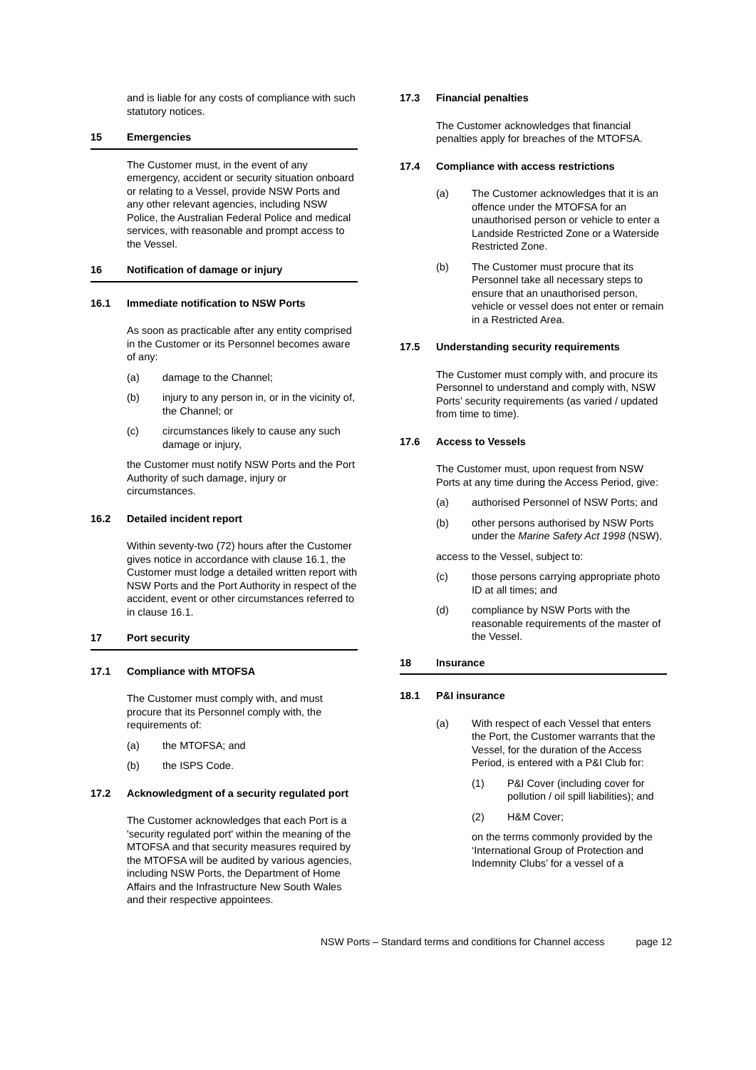and is liable for any costs of compliance with such statutory notices.
15 Emergencies
The Customer must, in the event of any emergency, accident or security situation onboard or relating to a Vessel, provide NSW Ports and any other relevant agencies, including NSW Police, the Australian Federal Police and medical services, with reasonable and prompt access to the Vessel.
16 Notification of damage or injury
16.1 Immediate notification to NSW Ports
As soon as practicable after any entity comprised in the Customer or its Personnel becomes aware of any:
(a) damage to the Channel;
(b) injury to any person in, or in the vicinity of, the Channel; or
(c) circumstances likely to cause any such damage or injury,
the Customer must notify NSW Ports and the Port Authority of such damage, injury or circumstances.
16.2 Detailed incident report
Within seventy-two (72) hours after the Customer gives notice in accordance with clause 16.1, the Customer must lodge a detailed written report with NSW Ports and the Port Authority in respect of the accident, event or other circumstances referred to in clause 16.1.
17 Port security
17.1 Compliance with MTOFSA
The Customer must comply with, and must procure that its Personnel comply with, the requirements of:
(a) the MTOFSA; and
(b) the ISPS Code.
17.2 Acknowledgment of a security regulated port
The Customer acknowledges that each Port is a 'security regulated port' within the meaning of the MTOFSA and that security measures required by the MTOFSA will be audited by various agencies, including NSW Ports, the Department of Home Affairs and the Infrastructure New South Wales and their respective appointees.
17.3 Financial penalties
The Customer acknowledges that financial penalties apply for breaches of the MTOFSA.
17.4 Compliance with access restrictions
(a) The Customer acknowledges that it is an offence under the MTOFSA for an unauthorised person or vehicle to enter a Landside Restricted Zone or a Waterside Restricted Zone.
(b) The Customer must procure that its Personnel take all necessary steps to ensure that an unauthorised person, vehicle or vessel does not enter or remain in a Restricted Area.
17.5 Understanding security requirements
The Customer must comply with, and procure its Personnel to understand and comply with, NSW Ports’ security requirements (as varied / updated from time to time).
17.6 Access to Vessels
The Customer must, upon request from NSW Ports at any time during the Access Period, give:
(a) authorised Personnel of NSW Ports; and
(b) other persons authorised by NSW Ports under the Marine Safety Act 1998 (NSW),
access to the Vessel, subject to:
(c) those persons carrying appropriate photo ID at all times; and
(d) compliance by NSW Ports with the reasonable requirements of the master of the Vessel.
18 Insurance
18.1 P&I insurance
(a) With respect of each Vessel that enters the Port, the Customer warrants that the Vessel, for the duration of the Access Period, is entered with a P&I Club for:
(1) P&I Cover (including cover for pollution / oil spill liabilities); and
(2) H&M Cover;
on the terms commonly provided by the ‘International Group of Protection and Indemnity Clubs’ for a vessel of a
NSW Ports – Standard terms and conditions for Channel access page 12